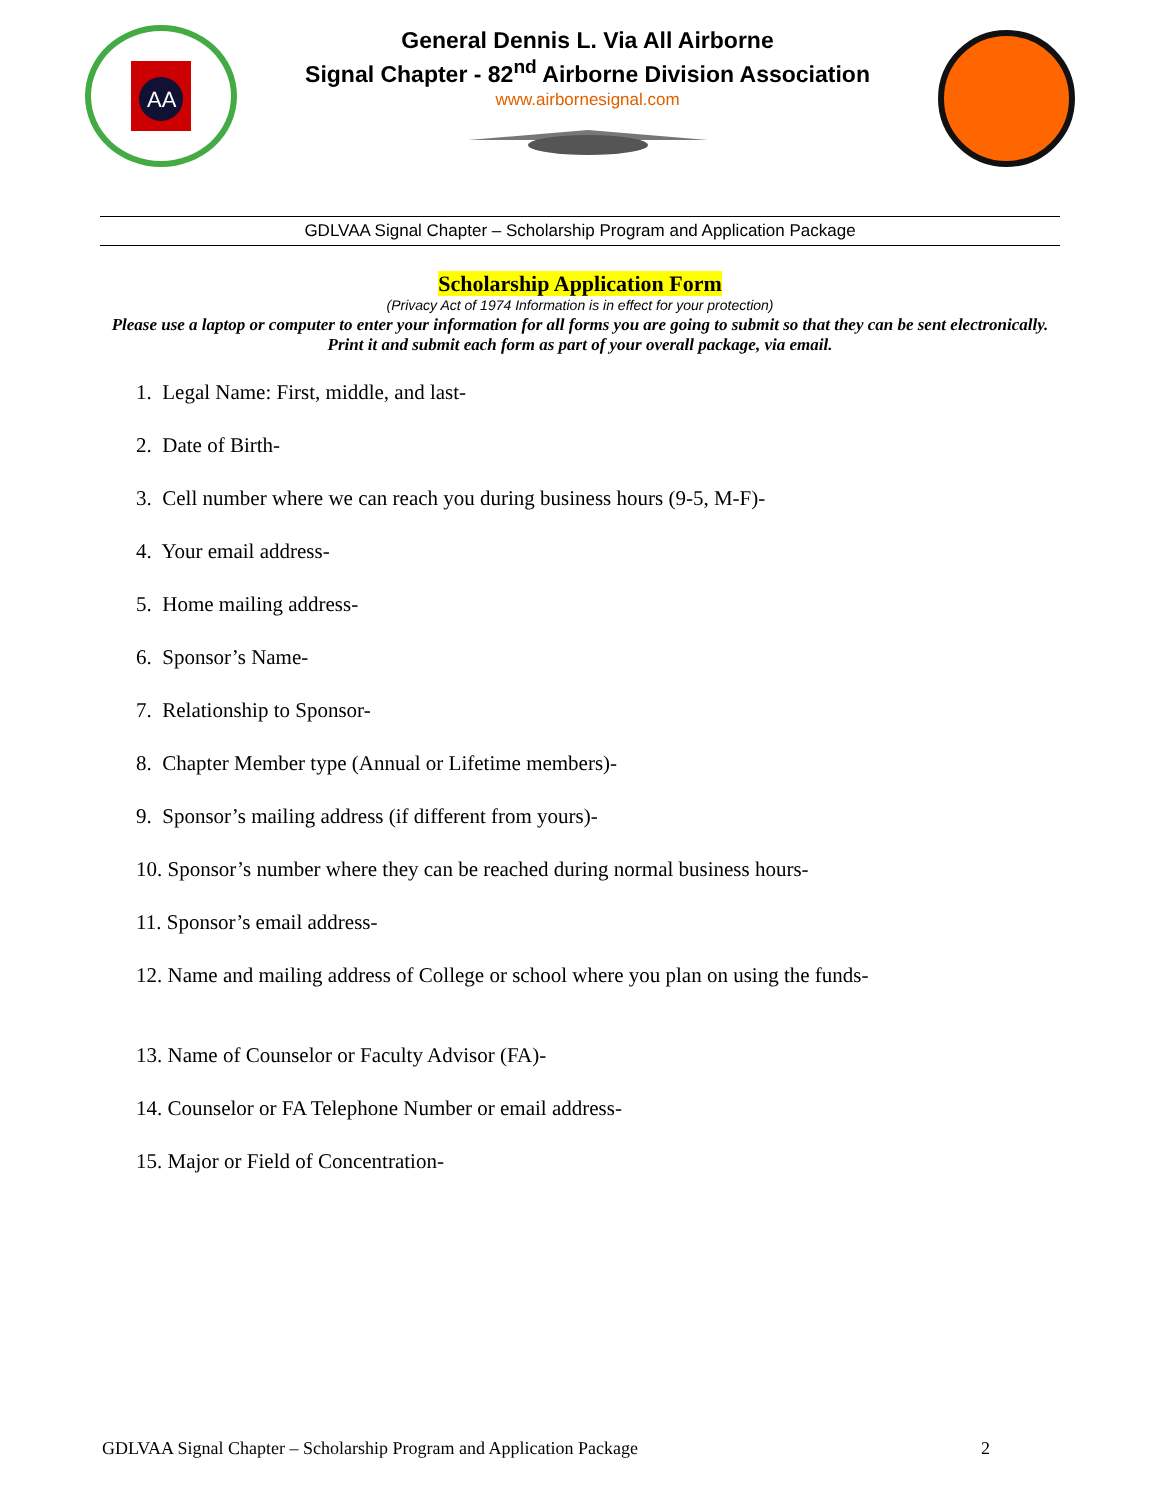AA
General Dennis L. Via All Airborne
Signal Chapter - 82<sup>nd</sup> Airborne Division Association
www.airbornesignal.com
GDLVAA Signal Chapter – Scholarship Program and Application Package
Scholarship Application Form
(Privacy Act of 1974 Information is in effect for your protection)
Please use a laptop or computer to enter your information for all forms you are going to submit so that they can be sent electronically. Print it and submit each form as part of your overall package, via email.
1. Legal Name: First, middle, and last-
2. Date of Birth-
3. Cell number where we can reach you during business hours (9-5, M-F)-
4. Your email address-
5. Home mailing address-
6. Sponsor’s Name-
7. Relationship to Sponsor-
8. Chapter Member type (Annual or Lifetime members)-
9. Sponsor’s mailing address (if different from yours)-
10. Sponsor’s number where they can be reached during normal business hours-
11. Sponsor’s email address-
12. Name and mailing address of College or school where you plan on using the funds-
13. Name of Counselor or Faculty Advisor (FA)-
14. Counselor or FA Telephone Number or email address-
15. Major or Field of Concentration-
GDLVAA Signal Chapter – Scholarship Program and Application Package 2